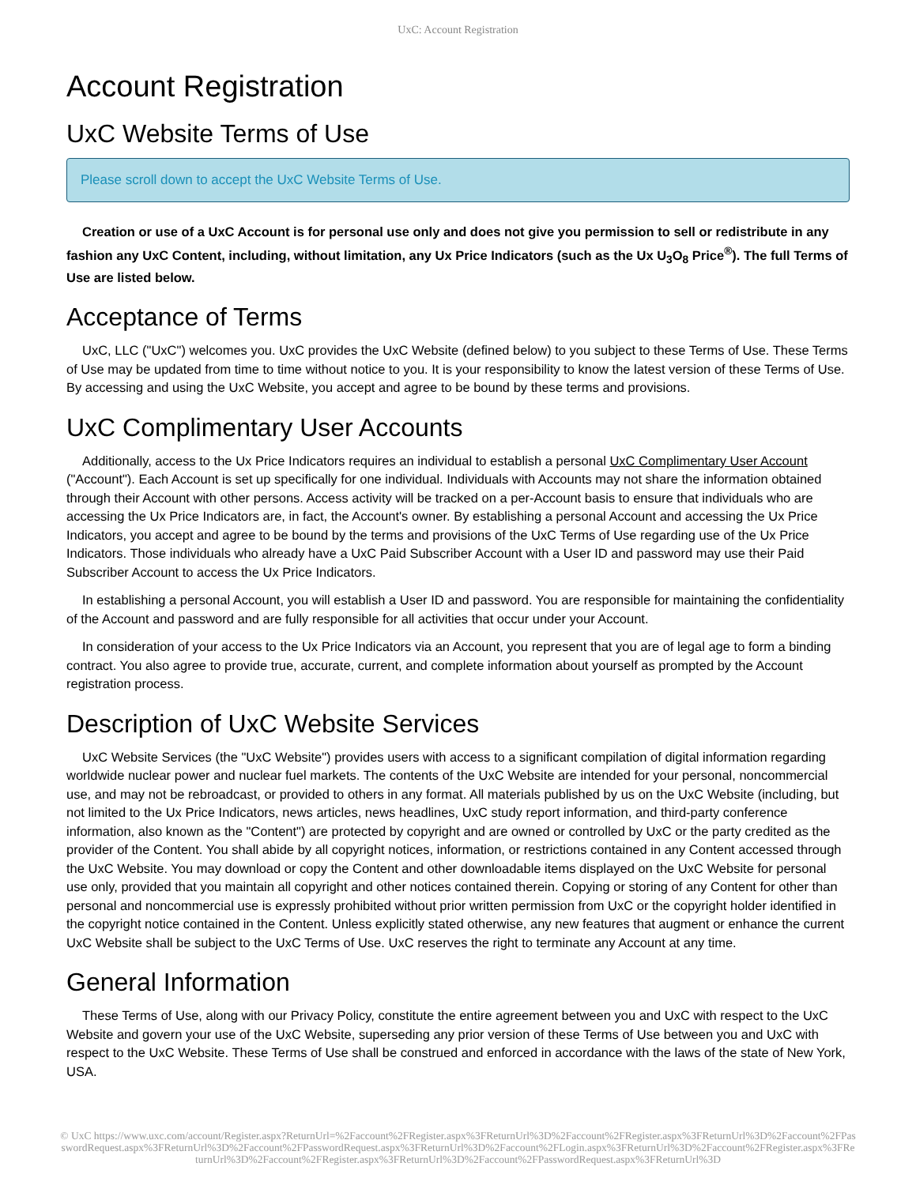UxC: Account Registration
Account Registration
UxC Website Terms of Use
Please scroll down to accept the UxC Website Terms of Use.
Creation or use of a UxC Account is for personal use only and does not give you permission to sell or redistribute in any fashion any UxC Content, including, without limitation, any Ux Price Indicators (such as the Ux U<sub>3</sub>O<sub>8</sub> Price<sup>®</sup>). The full Terms of Use are listed below.
Acceptance of Terms
UxC, LLC ("UxC") welcomes you. UxC provides the UxC Website (defined below) to you subject to these Terms of Use. These Terms of Use may be updated from time to time without notice to you. It is your responsibility to know the latest version of these Terms of Use. By accessing and using the UxC Website, you accept and agree to be bound by these terms and provisions.
UxC Complimentary User Accounts
Additionally, access to the Ux Price Indicators requires an individual to establish a personal UxC Complimentary User Account ("Account"). Each Account is set up specifically for one individual. Individuals with Accounts may not share the information obtained through their Account with other persons. Access activity will be tracked on a per-Account basis to ensure that individuals who are accessing the Ux Price Indicators are, in fact, the Account's owner. By establishing a personal Account and accessing the Ux Price Indicators, you accept and agree to be bound by the terms and provisions of the UxC Terms of Use regarding use of the Ux Price Indicators. Those individuals who already have a UxC Paid Subscriber Account with a User ID and password may use their Paid Subscriber Account to access the Ux Price Indicators.
In establishing a personal Account, you will establish a User ID and password. You are responsible for maintaining the confidentiality of the Account and password and are fully responsible for all activities that occur under your Account.
In consideration of your access to the Ux Price Indicators via an Account, you represent that you are of legal age to form a binding contract. You also agree to provide true, accurate, current, and complete information about yourself as prompted by the Account registration process.
Description of UxC Website Services
UxC Website Services (the "UxC Website") provides users with access to a significant compilation of digital information regarding worldwide nuclear power and nuclear fuel markets. The contents of the UxC Website are intended for your personal, noncommercial use, and may not be rebroadcast, or provided to others in any format. All materials published by us on the UxC Website (including, but not limited to the Ux Price Indicators, news articles, news headlines, UxC study report information, and third-party conference information, also known as the "Content") are protected by copyright and are owned or controlled by UxC or the party credited as the provider of the Content. You shall abide by all copyright notices, information, or restrictions contained in any Content accessed through the UxC Website. You may download or copy the Content and other downloadable items displayed on the UxC Website for personal use only, provided that you maintain all copyright and other notices contained therein. Copying or storing of any Content for other than personal and noncommercial use is expressly prohibited without prior written permission from UxC or the copyright holder identified in the copyright notice contained in the Content. Unless explicitly stated otherwise, any new features that augment or enhance the current UxC Website shall be subject to the UxC Terms of Use. UxC reserves the right to terminate any Account at any time.
General Information
These Terms of Use, along with our Privacy Policy, constitute the entire agreement between you and UxC with respect to the UxC Website and govern your use of the UxC Website, superseding any prior version of these Terms of Use between you and UxC with respect to the UxC Website. These Terms of Use shall be construed and enforced in accordance with the laws of the state of New York, USA.
© UxC https://www.uxc.com/account/Register.aspx?ReturnUrl=%2Faccount%2FRegister.aspx%3FReturnUrl%3D%2Faccount%2FRegister.aspx%3FReturnUrl%3D%2Faccount%2FPasswordRequest.aspx%3FReturnUrl%3D%2Faccount%2FPasswordRequest.aspx%3FReturnUrl%3D%2Faccount%2FLogin.aspx%3FReturnUrl%3D%2Faccount%2FRegister.aspx%3FReturnUrl%3D%2Faccount%2FRegister.aspx%3FReturnUrl%3D%2Faccount%2FPasswordRequest.aspx%3FReturnUrl%3D